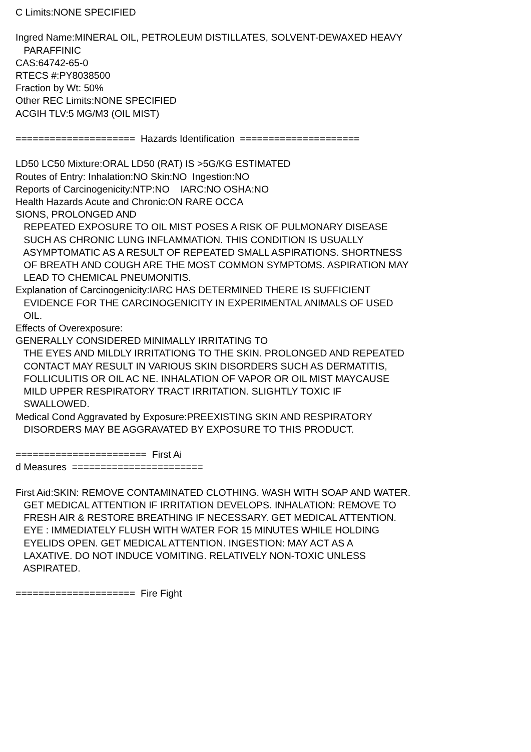C Limits:NONE SPECIFIED Ingred Name:MINERAL OIL, PETROLEUM DISTILLATES, SOLVENT-DEWAXED HEAVY PARAFFINIC CAS:64742-65-0 RTECS #:PY8038500 Fraction by Wt: 50% Other REC Limits:NONE SPECIFIED ACGIH TLV:5 MG/M3 (OIL MIST) ===================== Hazards Identification ===================== LD50 LC50 Mixture:ORAL LD50 (RAT) IS >5G/KG ESTIMATED Routes of Entry: Inhalation:NO Skin:NO Ingestion:NO Reports of Carcinogenicity:NTP:NO IARC:NO OSHA:NO Health Hazards Acute and Chronic:ON RARE OCCA SIONS, PROLONGED AND REPEATED EXPOSURE TO OIL MIST POSES A RISK OF PULMONARY DISEASE SUCH AS CHRONIC LUNG INFLAMMATION. THIS CONDITION IS USUALLY ASYMPTOMATIC AS A RESULT OF REPEATED SMALL ASPIRATIONS. SHORTNESS OF BREATH AND COUGH ARE THE MOST COMMON SYMPTOMS. ASPIRATION MAY LEAD TO CHEMICAL PNEUMONITIS. Explanation of Carcinogenicity:IARC HAS DETERMINED THERE IS SUFFICIENT EVIDENCE FOR THE CARCINOGENICITY IN EXPERIMENTAL ANIMALS OF USED OIL. Effects of Overexposure: GENERALLY CONSIDERED MINIMALLY IRRITATING TO THE EYES AND MILDLY IRRITATIONG TO THE SKIN. PROLONGED AND REPEATED CONTACT MAY RESULT IN VARIOUS SKIN DISORDERS SUCH AS DERMATITIS, FOLLICULITIS OR OIL AC NE. INHALATION OF VAPOR OR OIL MIST MAYCAUSE MILD UPPER RESPIRATORY TRACT IRRITATION. SLIGHTLY TOXIC IF SWALLOWED. Medical Cond Aggravated by Exposure:PREEXISTING SKIN AND RESPIRATORY DISORDERS MAY BE AGGRAVATED BY EXPOSURE TO THIS PRODUCT. ======================= First Ai d Measures ======================= First Aid:SKIN: REMOVE CONTAMINATED CLOTHING. WASH WITH SOAP AND WATER. GET MEDICAL ATTENTION IF IRRITATION DEVELOPS. INHALATION: REMOVE TO FRESH AIR & RESTORE BREATHING IF NECESSARY. GET MEDICAL ATTENTION. EYE : IMMEDIATELY FLUSH WITH WATER FOR 15 MINUTES WHILE HOLDING EYELIDS OPEN. GET MEDICAL ATTENTION. INGESTION: MAY ACT AS A LAXATIVE. DO NOT INDUCE VOMITING. RELATIVELY NON-TOXIC UNLESS ASPIRATED. ===================== Fire Fight